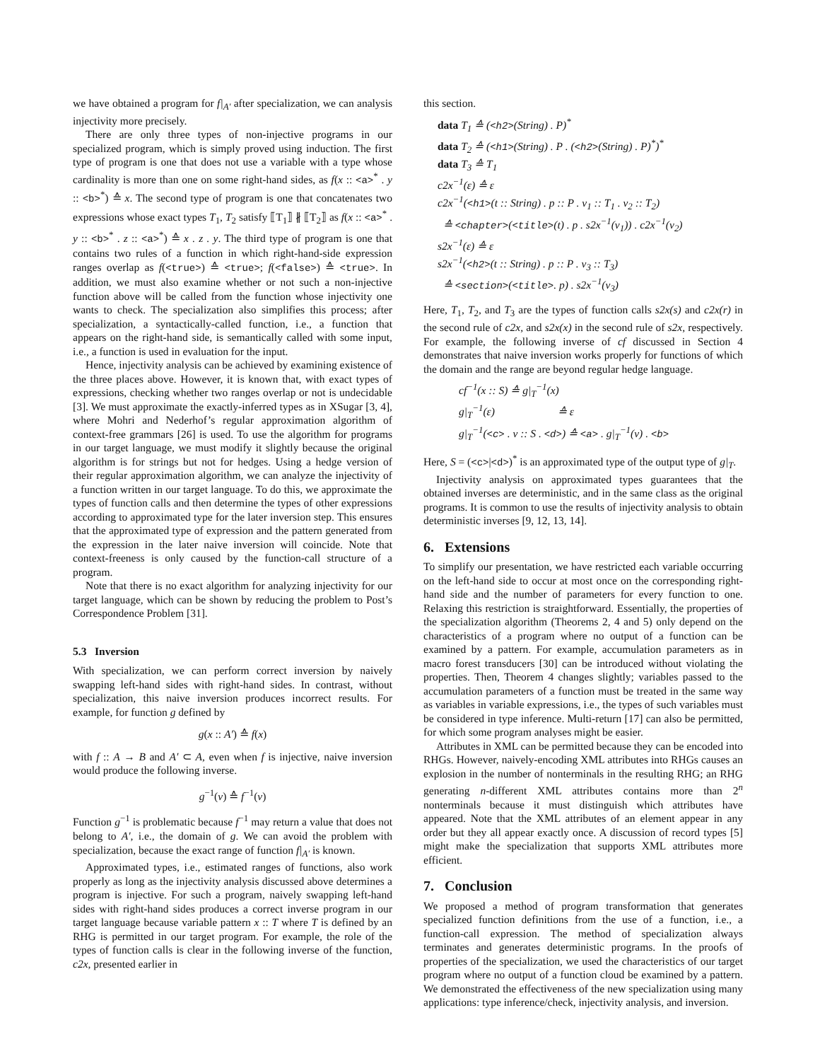we have obtained a program for f|<sub>A′</sub> after specialization, we can analysis injectivity more precisely.
There are only three types of non-injective programs in our specialized program, which is simply proved using induction. The first type of program is one that does not use a variable with a type whose cardinality is more than one on some right-hand sides, as f(x :: <a><sup>*</sup> . y :: <b><sup>*</sup>) ≙ x. The second type of program is one that concatenates two expressions whose exact types T<sub>1</sub>, T<sub>2</sub> satisfy ⟦T<sub>1</sub>⟧ ∦ ⟦T<sub>2</sub>⟧ as f(x :: <a><sup>*</sup> . y :: <b><sup>*</sup> . z :: <a><sup>*</sup>) ≙ x . z . y. The third type of program is one that contains two rules of a function in which right-hand-side expression ranges overlap as f(<true>) ≙ <true>; f(<false>) ≙ <true>. In addition, we must also examine whether or not such a non-injective function above will be called from the function whose injectivity one wants to check. The specialization also simplifies this process; after specialization, a syntactically-called function, i.e., a function that appears on the right-hand side, is semantically called with some input, i.e., a function is used in evaluation for the input.
Hence, injectivity analysis can be achieved by examining existence of the three places above. However, it is known that, with exact types of expressions, checking whether two ranges overlap or not is undecidable [3]. We must approximate the exactly-inferred types as in XSugar [3, 4], where Mohri and Nederhof’s regular approximation algorithm of context-free grammars [26] is used. To use the algorithm for programs in our target language, we must modify it slightly because the original algorithm is for strings but not for hedges. Using a hedge version of their regular approximation algorithm, we can analyze the injectivity of a function written in our target language. To do this, we approximate the types of function calls and then determine the types of other expressions according to approximated type for the later inversion step. This ensures that the approximated type of expression and the pattern generated from the expression in the later naive inversion will coincide. Note that context-freeness is only caused by the function-call structure of a program.
Note that there is no exact algorithm for analyzing injectivity for our target language, which can be shown by reducing the problem to Post’s Correspondence Problem [31].
5.3 Inversion
With specialization, we can perform correct inversion by naively swapping left-hand sides with right-hand sides. In contrast, without specialization, this naive inversion produces incorrect results. For example, for function g defined by
g(x :: A′) ≙ f(x)
with f :: A → B and A′ ⊂ A, even when f is injective, naive inversion would produce the following inverse.
g<sup>−1</sup>(v) ≙ f<sup>−1</sup>(v)
Function g<sup>−1</sup> is problematic because f<sup>−1</sup> may return a value that does not belong to A′, i.e., the domain of g. We can avoid the problem with specialization, because the exact range of function f|<sub>A′</sub> is known.
Approximated types, i.e., estimated ranges of functions, also work properly as long as the injectivity analysis discussed above determines a program is injective. For such a program, naively swapping left-hand sides with right-hand sides produces a correct inverse program in our target language because variable pattern x :: T where T is defined by an RHG is permitted in our target program. For example, the role of the types of function calls is clear in the following inverse of the function, c2x, presented earlier in
this section.
data T<sub>1</sub> ≙ (<h2>(String) . P)<sup>*</sup>
data T<sub>2</sub> ≙ (<h1>(String) . P . (<h2>(String) . P)<sup>*</sup>)<sup>*</sup>
data T<sub>3</sub> ≙ T<sub>1</sub>
c2x<sup>−1</sup>(ε) ≙ ε
c2x<sup>−1</sup>(<h1>(t :: String) . p :: P . v<sub>1</sub> :: T<sub>1</sub> . v<sub>2</sub> :: T<sub>2</sub>)
≙ <chapter>(<title>(t) . p . s2x<sup>−1</sup>(v<sub>1</sub>)) . c2x<sup>−1</sup>(v<sub>2</sub>)
s2x<sup>−1</sup>(ε) ≙ ε
s2x<sup>−1</sup>(<h2>(t :: String) . p :: P . v<sub>3</sub> :: T<sub>3</sub>)
≙ <section>(<title>. p) . s2x<sup>−1</sup>(v<sub>3</sub>)
Here, T<sub>1</sub>, T<sub>2</sub>, and T<sub>3</sub> are the types of function calls s2x(s) and c2x(r) in the second rule of c2x, and s2x(x) in the second rule of s2x, respectively. For example, the following inverse of cf discussed in Section 4 demonstrates that naive inversion works properly for functions of which the domain and the range are beyond regular hedge language.
cf<sup>−1</sup>(x :: S) ≙ g|<sub>T</sub><sup>−1</sup>(x)
g|<sub>T</sub><sup>−1</sup>(ε) ≙ ε
g|<sub>T</sub><sup>−1</sup>(<c> . v :: S . <d>) ≙ <a> . g|<sub>T</sub><sup>−1</sup>(v) . <b>
Here, S = (<c>|<d>)<sup>*</sup> is an approximated type of the output type of g|<sub>T</sub>.
Injectivity analysis on approximated types guarantees that the obtained inverses are deterministic, and in the same class as the original programs. It is common to use the results of injectivity analysis to obtain deterministic inverses [9, 12, 13, 14].
6. Extensions
To simplify our presentation, we have restricted each variable occurring on the left-hand side to occur at most once on the corresponding right-hand side and the number of parameters for every function to one. Relaxing this restriction is straightforward. Essentially, the properties of the specialization algorithm (Theorems 2, 4 and 5) only depend on the characteristics of a program where no output of a function can be examined by a pattern. For example, accumulation parameters as in macro forest transducers [30] can be introduced without violating the properties. Then, Theorem 4 changes slightly; variables passed to the accumulation parameters of a function must be treated in the same way as variables in variable expressions, i.e., the types of such variables must be considered in type inference. Multi-return [17] can also be permitted, for which some program analyses might be easier.
Attributes in XML can be permitted because they can be encoded into RHGs. However, naively-encoding XML attributes into RHGs causes an explosion in the number of nonterminals in the resulting RHG; an RHG generating n-different XML attributes contains more than 2<sup>n</sup> nonterminals because it must distinguish which attributes have appeared. Note that the XML attributes of an element appear in any order but they all appear exactly once. A discussion of record types [5] might make the specialization that supports XML attributes more efficient.
7. Conclusion
We proposed a method of program transformation that generates specialized function definitions from the use of a function, i.e., a function-call expression. The method of specialization always terminates and generates deterministic programs. In the proofs of properties of the specialization, we used the characteristics of our target program where no output of a function cloud be examined by a pattern. We demonstrated the effectiveness of the new specialization using many applications: type inference/check, injectivity analysis, and inversion.